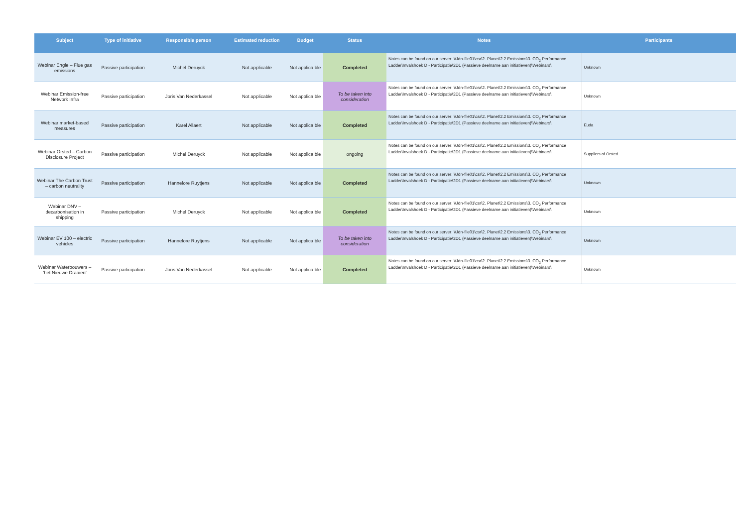| Subject | Type of initiative | Responsible person | Estimated reduction | Budget | Status | Notes | Participants |
| --- | --- | --- | --- | --- | --- | --- | --- |
| Webinar Engie – Flue gas emissions | Passive participation | Michel Deruyck | Not applicable | Not applica ble | Completed | Notes can be found on our server: \\Jdn-file01\csr\2. Planet\2.2 Emissions\3. CO<sub>2</sub> Performance Ladder\Invalshoek D - Participatie\2D1 (Passieve deelname aan initiatieven)\Webinars\ | Unknown |
| Webinar Emission-free Network Infra | Passive participation | Joris Van Nederkassel | Not applicable | Not applica ble | To be taken into consideration | Notes can be found on our server: \\Jdn-file01\csr\2. Planet\2.2 Emissions\3. CO<sub>2</sub> Performance Ladder\Invalshoek D - Participatie\2D1 (Passieve deelname aan initiatieven)\Webinars\ | Unknown |
| Webinar market-based measures | Passive participation | Karel Allaert | Not applicable | Not applica ble | Completed | Notes can be found on our server: \\Jdn-file01\csr\2. Planet\2.2 Emissions\3. CO<sub>2</sub> Performance Ladder\Invalshoek D - Participatie\2D1 (Passieve deelname aan initiatieven)\Webinars\ | Euda |
| Webinar Orsted – Carbon Disclosure Project | Passive participation | Michel Deruyck | Not applicable | Not applica ble | ongoing | Notes can be found on our server: \\Jdn-file01\csr\2. Planet\2.2 Emissions\3. CO<sub>2</sub> Performance Ladder\Invalshoek D - Participatie\2D1 (Passieve deelname aan initiatieven)\Webinars\ | Suppliers of Orsted |
| Webinar The Carbon Trust – carbon neutrality | Passive participation | Hannelore Ruytjens | Not applicable | Not applica ble | Completed | Notes can be found on our server: \\Jdn-file01\csr\2. Planet\2.2 Emissions\3. CO<sub>2</sub> Performance Ladder\Invalshoek D - Participatie\2D1 (Passieve deelname aan initiatieven)\Webinars\ | Unknown |
| Webinar DNV – decarbonisation in shipping | Passive participation | Michel Deruyck | Not applicable | Not applica ble | Completed | Notes can be found on our server: \\Jdn-file01\csr\2. Planet\2.2 Emissions\3. CO<sub>2</sub> Performance Ladder\Invalshoek D - Participatie\2D1 (Passieve deelname aan initiatieven)\Webinars\ | Unknown |
| Webinar EV 100 – electric vehicles | Passive participation | Hannelore Ruytjens | Not applicable | Not applica ble | To be taken into consideration | Notes can be found on our server: \\Jdn-file01\csr\2. Planet\2.2 Emissions\3. CO<sub>2</sub> Performance Ladder\Invalshoek D - Participatie\2D1 (Passieve deelname aan initiatieven)\Webinars\ | Unknown |
| Webinar Waterbouwers – ’het Nieuwe Draaien’ | Passive participation | Joris Van Nederkassel | Not applicable | Not applica ble | Completed | Notes can be found on our server: \\Jdn-file01\csr\2. Planet\2.2 Emissions\3. CO<sub>2</sub> Performance Ladder\Invalshoek D - Participatie\2D1 (Passieve deelname aan initiatieven)\Webinars\ | Unknown |